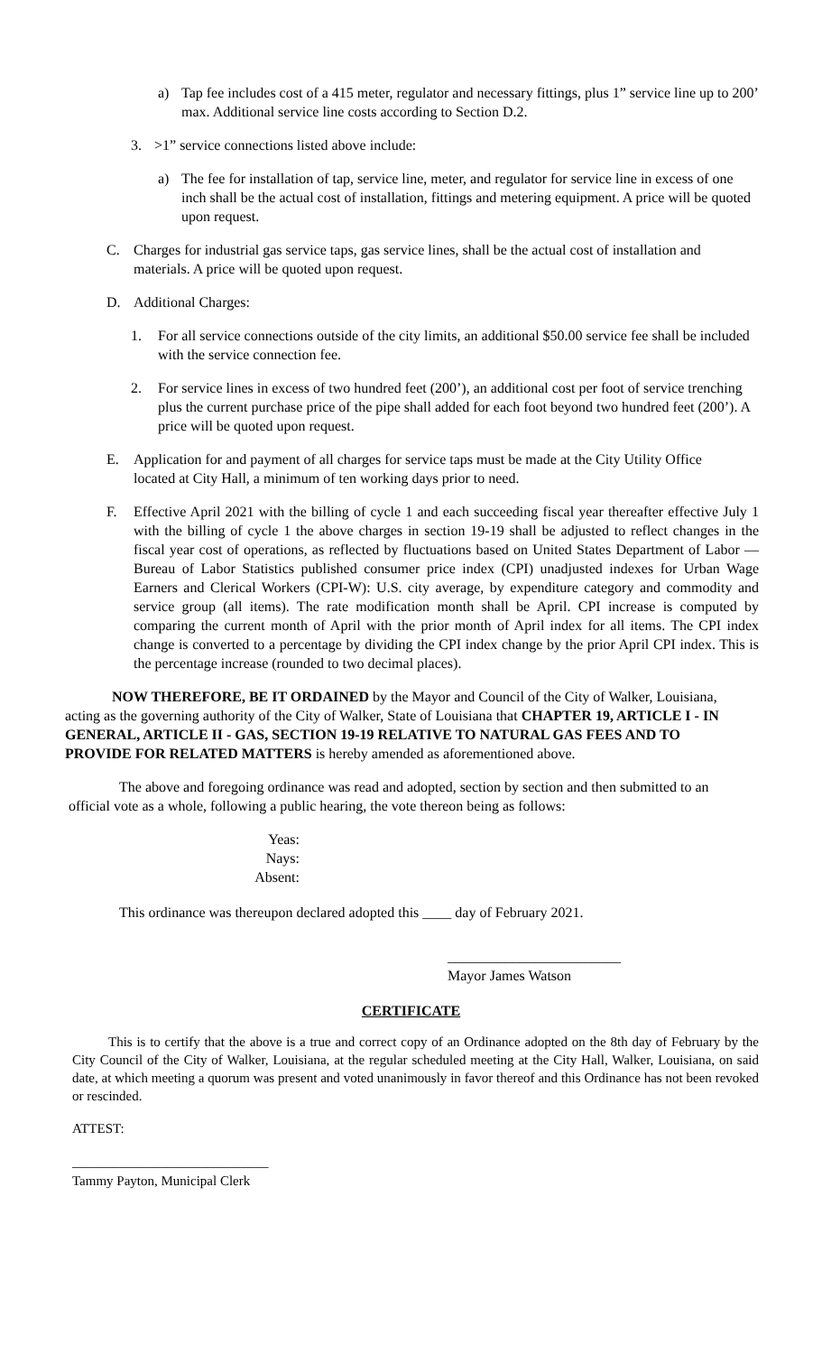a) Tap fee includes cost of a 415 meter, regulator and necessary fittings, plus 1” service line up to 200’ max. Additional service line costs according to Section D.2.
3. >1” service connections listed above include:
a) The fee for installation of tap, service line, meter, and regulator for service line in excess of one inch shall be the actual cost of installation, fittings and metering equipment. A price will be quoted upon request.
C. Charges for industrial gas service taps, gas service lines, shall be the actual cost of installation and materials. A price will be quoted upon request.
D. Additional Charges:
1. For all service connections outside of the city limits, an additional $50.00 service fee shall be included with the service connection fee.
2. For service lines in excess of two hundred feet (200’), an additional cost per foot of service trenching plus the current purchase price of the pipe shall added for each foot beyond two hundred feet (200’). A price will be quoted upon request.
E. Application for and payment of all charges for service taps must be made at the City Utility Office located at City Hall, a minimum of ten working days prior to need.
F. Effective April 2021 with the billing of cycle 1 and each succeeding fiscal year thereafter effective July 1 with the billing of cycle 1 the above charges in section 19-19 shall be adjusted to reflect changes in the fiscal year cost of operations, as reflected by fluctuations based on United States Department of Labor — Bureau of Labor Statistics published consumer price index (CPI) unadjusted indexes for Urban Wage Earners and Clerical Workers (CPI-W): U.S. city average, by expenditure category and commodity and service group (all items). The rate modification month shall be April. CPI increase is computed by comparing the current month of April with the prior month of April index for all items. The CPI index change is converted to a percentage by dividing the CPI index change by the prior April CPI index. This is the percentage increase (rounded to two decimal places).
NOW THEREFORE, BE IT ORDAINED by the Mayor and Council of the City of Walker, Louisiana, acting as the governing authority of the City of Walker, State of Louisiana that CHAPTER 19, ARTICLE I - IN GENERAL, ARTICLE II - GAS, SECTION 19-19 RELATIVE TO NATURAL GAS FEES AND TO PROVIDE FOR RELATED MATTERS is hereby amended as aforementioned above.
The above and foregoing ordinance was read and adopted, section by section and then submitted to an official vote as a whole, following a public hearing, the vote thereon being as follows:
Yeas:
Nays:
Absent:
This ordinance was thereupon declared adopted this ____ day of February 2021.
________________________
Mayor James Watson
CERTIFICATE
This is to certify that the above is a true and correct copy of an Ordinance adopted on the 8th day of February by the City Council of the City of Walker, Louisiana, at the regular scheduled meeting at the City Hall, Walker, Louisiana, on said date, at which meeting a quorum was present and voted unanimously in favor thereof and this Ordinance has not been revoked or rescinded.
ATTEST:
_____________________________
Tammy Payton, Municipal Clerk